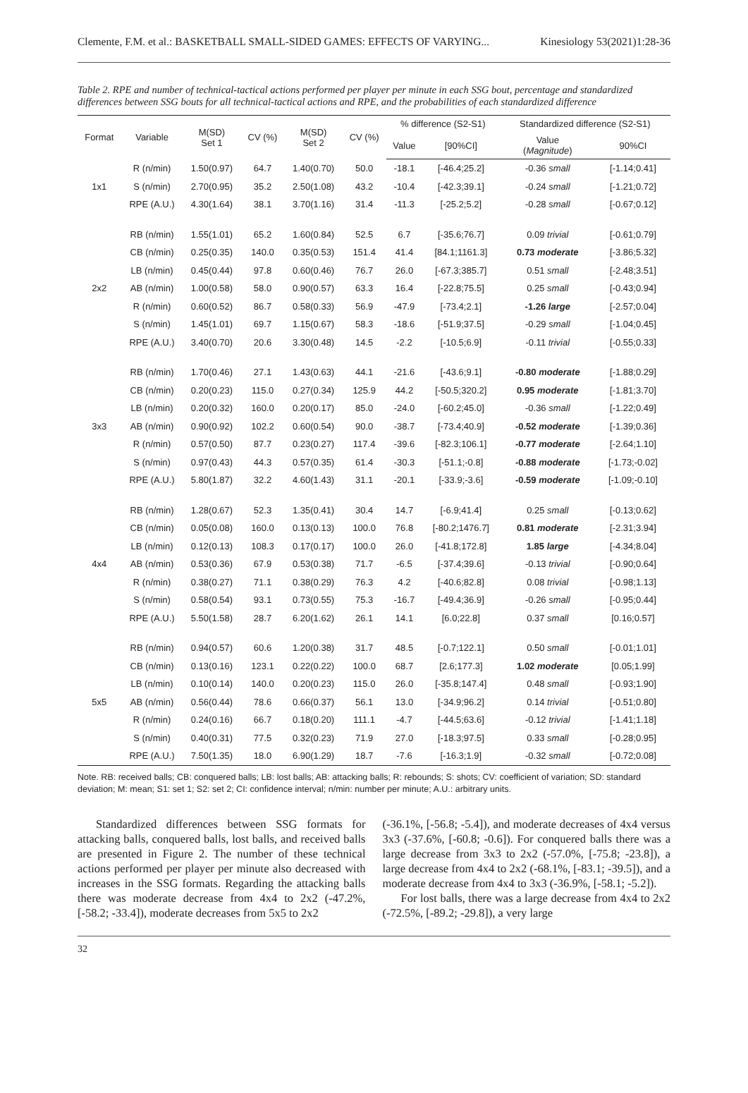Clemente, F.M. et al.: BASKETBALL SMALL-SIDED GAMES: EFFECTS OF VARYING... Kinesiology 53(2021)1:28-36
Table 2. RPE and number of technical-tactical actions performed per player per minute in each SSG bout, percentage and standardized differences between SSG bouts for all technical-tactical actions and RPE, and the probabilities of each standardized difference
| Format | Variable | M(SD) Set 1 | CV (%) | M(SD) Set 2 | CV (%) | % difference (S2-S1) | | Standardized difference (S2-S1) | |
| --- | --- | --- | --- | --- | --- | --- | --- | --- | --- |
| | | | | | | Value | [90%CI] | Value ( Magnitude ) | 90%CI |
| | R (n/min) | 1.50(0.97) | 64.7 | 1.40(0.70) | 50.0 | -18.1 | [-46.4;25.2] | -0.36 small | [-1.14;0.41] |
| 1x1 | S (n/min) | 2.70(0.95) | 35.2 | 2.50(1.08) | 43.2 | -10.4 | [-42.3;39.1] | -0.24 small | [-1.21;0.72] |
| | RPE (A.U.) | 4.30(1.64) | 38.1 | 3.70(1.16) | 31.4 | -11.3 | [-25.2;5.2] | -0.28 small | [-0.67;0.12] |
| | RB (n/min) | 1.55(1.01) | 65.2 | 1.60(0.84) | 52.5 | 6.7 | [-35.6;76.7] | 0.09 trivial | [-0.61;0.79] |
| | CB (n/min) | 0.25(0.35) | 140.0 | 0.35(0.53) | 151.4 | 41.4 | [84.1;1161.3] | 0.73 moderate | [-3.86;5.32] |
| | LB (n/min) | 0.45(0.44) | 97.8 | 0.60(0.46) | 76.7 | 26.0 | [-67.3;385.7] | 0.51 small | [-2.48;3.51] |
| 2x2 | AB (n/min) | 1.00(0.58) | 58.0 | 0.90(0.57) | 63.3 | 16.4 | [-22.8;75.5] | 0.25 small | [-0.43;0.94] |
| | R (n/min) | 0.60(0.52) | 86.7 | 0.58(0.33) | 56.9 | -47.9 | [-73.4;2.1] | -1.26 large | [-2.57;0.04] |
| | S (n/min) | 1.45(1.01) | 69.7 | 1.15(0.67) | 58.3 | -18.6 | [-51.9;37.5] | -0.29 small | [-1.04;0.45] |
| | RPE (A.U.) | 3.40(0.70) | 20.6 | 3.30(0.48) | 14.5 | -2.2 | [-10.5;6.9] | -0.11 trivial | [-0.55;0.33] |
| | RB (n/min) | 1.70(0.46) | 27.1 | 1.43(0.63) | 44.1 | -21.6 | [-43.6;9.1] | -0.80 moderate | [-1.88;0.29] |
| | CB (n/min) | 0.20(0.23) | 115.0 | 0.27(0.34) | 125.9 | 44.2 | [-50.5;320.2] | 0.95 moderate | [-1.81;3.70] |
| | LB (n/min) | 0.20(0.32) | 160.0 | 0.20(0.17) | 85.0 | -24.0 | [-60.2;45.0] | -0.36 small | [-1.22;0.49] |
| 3x3 | AB (n/min) | 0.90(0.92) | 102.2 | 0.60(0.54) | 90.0 | -38.7 | [-73.4;40.9] | -0.52 moderate | [-1.39;0.36] |
| | R (n/min) | 0.57(0.50) | 87.7 | 0.23(0.27) | 117.4 | -39.6 | [-82.3;106.1] | -0.77 moderate | [-2.64;1.10] |
| | S (n/min) | 0.97(0.43) | 44.3 | 0.57(0.35) | 61.4 | -30.3 | [-51.1;-0.8] | -0.88 moderate | [-1.73;-0.02] |
| | RPE (A.U.) | 5.80(1.87) | 32.2 | 4.60(1.43) | 31.1 | -20.1 | [-33.9;-3.6] | -0.59 moderate | [-1.09;-0.10] |
| | RB (n/min) | 1.28(0.67) | 52.3 | 1.35(0.41) | 30.4 | 14.7 | [-6.9;41.4] | 0.25 small | [-0.13;0.62] |
| | CB (n/min) | 0.05(0.08) | 160.0 | 0.13(0.13) | 100.0 | 76.8 | [-80.2;1476.7] | 0.81 moderate | [-2.31;3.94] |
| | LB (n/min) | 0.12(0.13) | 108.3 | 0.17(0.17) | 100.0 | 26.0 | [-41.8;172.8] | 1.85 large | [-4.34;8.04] |
| 4x4 | AB (n/min) | 0.53(0.36) | 67.9 | 0.53(0.38) | 71.7 | -6.5 | [-37.4;39.6] | -0.13 trivial | [-0.90;0.64] |
| | R (n/min) | 0.38(0.27) | 71.1 | 0.38(0.29) | 76.3 | 4.2 | [-40.6;82.8] | 0.08 trivial | [-0.98;1.13] |
| | S (n/min) | 0.58(0.54) | 93.1 | 0.73(0.55) | 75.3 | -16.7 | [-49.4;36.9] | -0.26 small | [-0.95;0.44] |
| | RPE (A.U.) | 5.50(1.58) | 28.7 | 6.20(1.62) | 26.1 | 14.1 | [6.0;22.8] | 0.37 small | [0.16;0.57] |
| | RB (n/min) | 0.94(0.57) | 60.6 | 1.20(0.38) | 31.7 | 48.5 | [-0.7;122.1] | 0.50 small | [-0.01;1.01] |
| | CB (n/min) | 0.13(0.16) | 123.1 | 0.22(0.22) | 100.0 | 68.7 | [2.6;177.3] | 1.02 moderate | [0.05;1.99] |
| | LB (n/min) | 0.10(0.14) | 140.0 | 0.20(0.23) | 115.0 | 26.0 | [-35.8;147.4] | 0.48 small | [-0.93;1.90] |
| 5x5 | AB (n/min) | 0.56(0.44) | 78.6 | 0.66(0.37) | 56.1 | 13.0 | [-34.9;96.2] | 0.14 trivial | [-0.51;0.80] |
| | R (n/min) | 0.24(0.16) | 66.7 | 0.18(0.20) | 111.1 | -4.7 | [-44.5;63.6] | -0.12 trivial | [-1.41;1.18] |
| | S (n/min) | 0.40(0.31) | 77.5 | 0.32(0.23) | 71.9 | 27.0 | [-18.3;97.5] | 0.33 small | [-0.28;0.95] |
| | RPE (A.U.) | 7.50(1.35) | 18.0 | 6.90(1.29) | 18.7 | -7.6 | [-16.3;1.9] | -0.32 small | [-0.72;0.08] |
Note. RB: received balls; CB: conquered balls; LB: lost balls; AB: attacking balls; R: rebounds; S: shots; CV: coefficient of variation; SD: standard deviation; M: mean; S1: set 1; S2: set 2; CI: confidence interval; n/min: number per minute; A.U.: arbitrary units.
Standardized differences between SSG formats for attacking balls, conquered balls, lost balls, and received balls are presented in Figure 2. The number of these technical actions performed per player per minute also decreased with increases in the SSG formats. Regarding the attacking balls there was moderate decrease from 4x4 to 2x2 (-47.2%, [-58.2; -33.4]), moderate decreases from 5x5 to 2x2
(-36.1%, [-56.8; -5.4]), and moderate decreases of 4x4 versus 3x3 (-37.6%, [-60.8; -0.6]). For conquered balls there was a large decrease from 3x3 to 2x2 (-57.0%, [-75.8; -23.8]), a large decrease from 4x4 to 2x2 (-68.1%, [-83.1; -39.5]), and a moderate decrease from 4x4 to 3x3 (-36.9%, [-58.1; -5.2]).
For lost balls, there was a large decrease from 4x4 to 2x2 (-72.5%, [-89.2; -29.8]), a very large
32